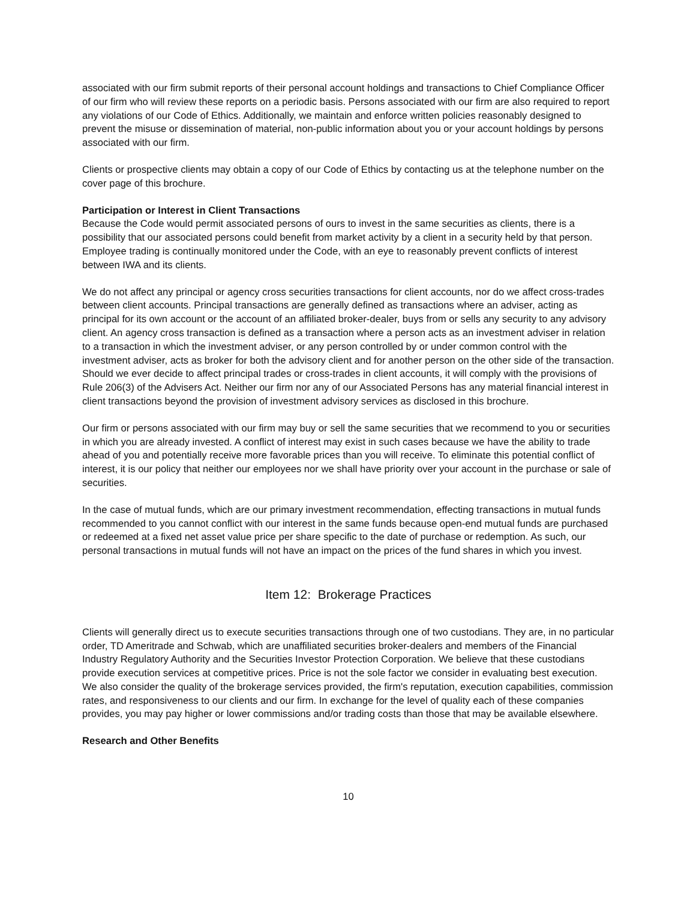associated with our firm submit reports of their personal account holdings and transactions to Chief Compliance Officer of our firm who will review these reports on a periodic basis. Persons associated with our firm are also required to report any violations of our Code of Ethics. Additionally, we maintain and enforce written policies reasonably designed to prevent the misuse or dissemination of material, non-public information about you or your account holdings by persons associated with our firm.
Clients or prospective clients may obtain a copy of our Code of Ethics by contacting us at the telephone number on the cover page of this brochure.
Participation or Interest in Client Transactions
Because the Code would permit associated persons of ours to invest in the same securities as clients, there is a possibility that our associated persons could benefit from market activity by a client in a security held by that person. Employee trading is continually monitored under the Code, with an eye to reasonably prevent conflicts of interest between IWA and its clients.
We do not affect any principal or agency cross securities transactions for client accounts, nor do we affect cross-trades between client accounts. Principal transactions are generally defined as transactions where an adviser, acting as principal for its own account or the account of an affiliated broker-dealer, buys from or sells any security to any advisory client. An agency cross transaction is defined as a transaction where a person acts as an investment adviser in relation to a transaction in which the investment adviser, or any person controlled by or under common control with the investment adviser, acts as broker for both the advisory client and for another person on the other side of the transaction. Should we ever decide to affect principal trades or cross-trades in client accounts, it will comply with the provisions of Rule 206(3) of the Advisers Act. Neither our firm nor any of our Associated Persons has any material financial interest in client transactions beyond the provision of investment advisory services as disclosed in this brochure.
Our firm or persons associated with our firm may buy or sell the same securities that we recommend to you or securities in which you are already invested. A conflict of interest may exist in such cases because we have the ability to trade ahead of you and potentially receive more favorable prices than you will receive. To eliminate this potential conflict of interest, it is our policy that neither our employees nor we shall have priority over your account in the purchase or sale of securities.
In the case of mutual funds, which are our primary investment recommendation, effecting transactions in mutual funds recommended to you cannot conflict with our interest in the same funds because open-end mutual funds are purchased or redeemed at a fixed net asset value price per share specific to the date of purchase or redemption. As such, our personal transactions in mutual funds will not have an impact on the prices of the fund shares in which you invest.
Item 12: Brokerage Practices
Clients will generally direct us to execute securities transactions through one of two custodians. They are, in no particular order, TD Ameritrade and Schwab, which are unaffiliated securities broker-dealers and members of the Financial Industry Regulatory Authority and the Securities Investor Protection Corporation. We believe that these custodians provide execution services at competitive prices. Price is not the sole factor we consider in evaluating best execution. We also consider the quality of the brokerage services provided, the firm's reputation, execution capabilities, commission rates, and responsiveness to our clients and our firm. In exchange for the level of quality each of these companies provides, you may pay higher or lower commissions and/or trading costs than those that may be available elsewhere.
Research and Other Benefits
10